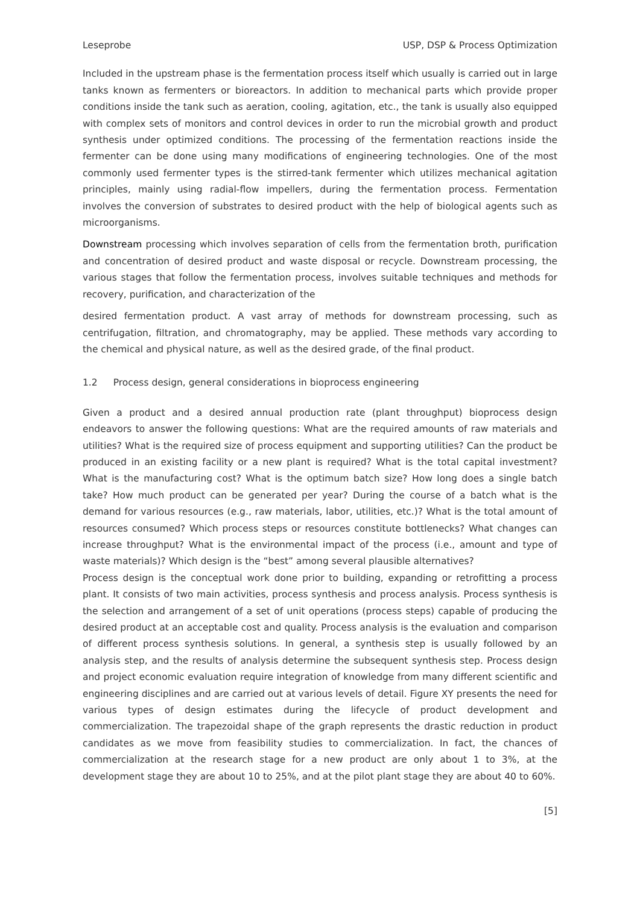Leseprobe USP, DSP & Process Optimization
Included in the upstream phase is the fermentation process itself which usually is carried out in large tanks known as fermenters or bioreactors. In addition to mechanical parts which provide proper conditions inside the tank such as aeration, cooling, agitation, etc., the tank is usually also equipped with complex sets of monitors and control devices in order to run the microbial growth and product synthesis under optimized conditions. The processing of the fermentation reactions inside the fermenter can be done using many modifications of engineering technologies. One of the most commonly used fermenter types is the stirred-tank fermenter which utilizes mechanical agitation principles, mainly using radial-flow impellers, during the fermentation process. Fermentation involves the conversion of substrates to desired product with the help of biological agents such as microorganisms.
Downstream processing which involves separation of cells from the fermentation broth, purification and concentration of desired product and waste disposal or recycle. Downstream processing, the various stages that follow the fermentation process, involves suitable techniques and methods for recovery, purification, and characterization of the
desired fermentation product. A vast array of methods for downstream processing, such as centrifugation, filtration, and chromatography, may be applied. These methods vary according to the chemical and physical nature, as well as the desired grade, of the final product.
1.2 Process design, general considerations in bioprocess engineering
Given a product and a desired annual production rate (plant throughput) bioprocess design endeavors to answer the following questions: What are the required amounts of raw materials and utilities? What is the required size of process equipment and supporting utilities? Can the product be produced in an existing facility or a new plant is required? What is the total capital investment? What is the manufacturing cost? What is the optimum batch size? How long does a single batch take? How much product can be generated per year? During the course of a batch what is the demand for various resources (e.g., raw materials, labor, utilities, etc.)? What is the total amount of resources consumed? Which process steps or resources constitute bottlenecks? What changes can increase throughput? What is the environmental impact of the process (i.e., amount and type of waste materials)? Which design is the “best” among several plausible alternatives?
Process design is the conceptual work done prior to building, expanding or retrofitting a process plant. It consists of two main activities, process synthesis and process analysis. Process synthesis is the selection and arrangement of a set of unit operations (process steps) capable of producing the desired product at an acceptable cost and quality. Process analysis is the evaluation and comparison of different process synthesis solutions. In general, a synthesis step is usually followed by an analysis step, and the results of analysis determine the subsequent synthesis step. Process design and project economic evaluation require integration of knowledge from many different scientific and engineering disciplines and are carried out at various levels of detail. Figure XY presents the need for various types of design estimates during the lifecycle of product development and commercialization. The trapezoidal shape of the graph represents the drastic reduction in product candidates as we move from feasibility studies to commercialization. In fact, the chances of commercialization at the research stage for a new product are only about 1 to 3%, at the development stage they are about 10 to 25%, and at the pilot plant stage they are about 40 to 60%.
[5]